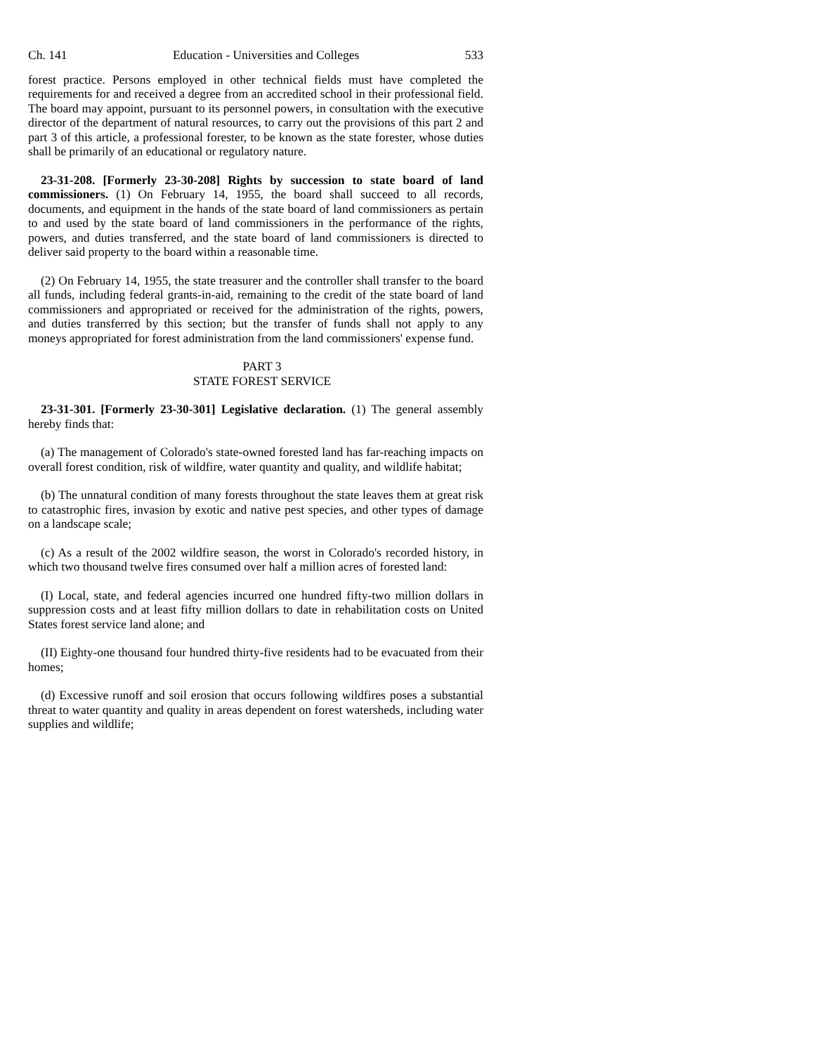Ch. 141 Education - Universities and Colleges 533
forest practice. Persons employed in other technical fields must have completed the requirements for and received a degree from an accredited school in their professional field. The board may appoint, pursuant to its personnel powers, in consultation with the executive director of the department of natural resources, to carry out the provisions of this part 2 and part 3 of this article, a professional forester, to be known as the state forester, whose duties shall be primarily of an educational or regulatory nature.
23-31-208. [Formerly 23-30-208] Rights by succession to state board of land commissioners. (1) On February 14, 1955, the board shall succeed to all records, documents, and equipment in the hands of the state board of land commissioners as pertain to and used by the state board of land commissioners in the performance of the rights, powers, and duties transferred, and the state board of land commissioners is directed to deliver said property to the board within a reasonable time.
(2) On February 14, 1955, the state treasurer and the controller shall transfer to the board all funds, including federal grants-in-aid, remaining to the credit of the state board of land commissioners and appropriated or received for the administration of the rights, powers, and duties transferred by this section; but the transfer of funds shall not apply to any moneys appropriated for forest administration from the land commissioners' expense fund.
PART 3
STATE FOREST SERVICE
23-31-301. [Formerly 23-30-301] Legislative declaration. (1) The general assembly hereby finds that:
(a) The management of Colorado's state-owned forested land has far-reaching impacts on overall forest condition, risk of wildfire, water quantity and quality, and wildlife habitat;
(b) The unnatural condition of many forests throughout the state leaves them at great risk to catastrophic fires, invasion by exotic and native pest species, and other types of damage on a landscape scale;
(c) As a result of the 2002 wildfire season, the worst in Colorado's recorded history, in which two thousand twelve fires consumed over half a million acres of forested land:
(I) Local, state, and federal agencies incurred one hundred fifty-two million dollars in suppression costs and at least fifty million dollars to date in rehabilitation costs on United States forest service land alone; and
(II) Eighty-one thousand four hundred thirty-five residents had to be evacuated from their homes;
(d) Excessive runoff and soil erosion that occurs following wildfires poses a substantial threat to water quantity and quality in areas dependent on forest watersheds, including water supplies and wildlife;